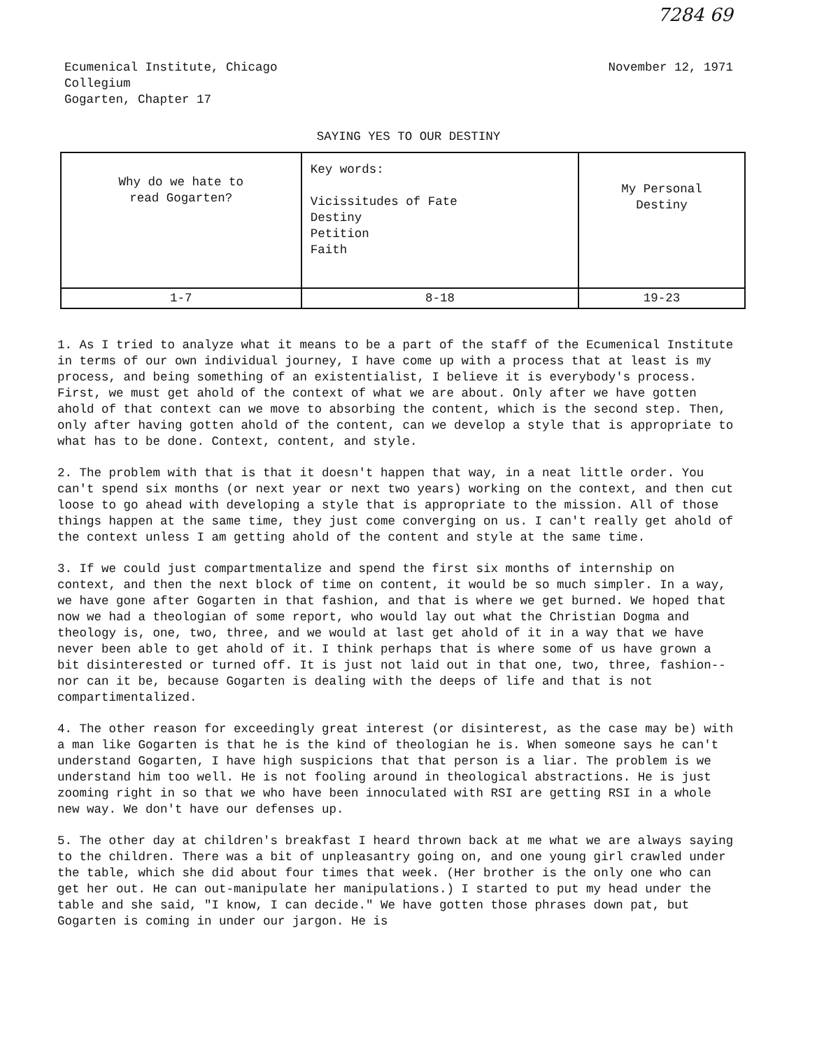7284 69
Ecumenical Institute, Chicago
Collegium
Gogarten, Chapter 17
November 12, 1971
SAYING YES TO OUR DESTINY
| Why do we hate to read Gogarten? | Key words: Vicissitudes of Fate Destiny Petition Faith | My Personal Destiny |
| 1-7 | 8-18 | 19-23 |
1. As I tried to analyze what it means to be a part of the staff of the Ecumenical Institute in terms of our own individual journey, I have come up with a process that at least is my process, and being something of an existentialist, I believe it is everybody's process. First, we must get ahold of the context of what we are about. Only after we have gotten ahold of that context can we move to absorbing the content, which is the second step. Then, only after having gotten ahold of the content, can we develop a style that is appropriate to what has to be done. Context, content, and style.
2. The problem with that is that it doesn't happen that way, in a neat little order. You can't spend six months (or next year or next two years) working on the context, and then cut loose to go ahead with developing a style that is appropriate to the mission. All of those things happen at the same time, they just come converging on us. I can't really get ahold of the context unless I am getting ahold of the content and style at the same time.
3. If we could just compartmentalize and spend the first six months of internship on context, and then the next block of time on content, it would be so much simpler. In a way, we have gone after Gogarten in that fashion, and that is where we get burned. We hoped that now we had a theologian of some report, who would lay out what the Christian Dogma and theology is, one, two, three, and we would at last get ahold of it in a way that we have never been able to get ahold of it. I think perhaps that is where some of us have grown a bit disinterested or turned off. It is just not laid out in that one, two, three, fashion-- nor can it be, because Gogarten is dealing with the deeps of life and that is not compartimentalized.
4. The other reason for exceedingly great interest (or disinterest, as the case may be) with a man like Gogarten is that he is the kind of theologian he is. When someone says he can't understand Gogarten, I have high suspicions that that person is a liar. The problem is we understand him too well. He is not fooling around in theological abstractions. He is just zooming right in so that we who have been innoculated with RSI are getting RSI in a whole new way. We don't have our defenses up.
5. The other day at children's breakfast I heard thrown back at me what we are always saying to the children. There was a bit of unpleasantry going on, and one young girl crawled under the table, which she did about four times that week. (Her brother is the only one who can get her out. He can out-manipulate her manipulations.) I started to put my head under the table and she said, "I know, I can decide." We have gotten those phrases down pat, but Gogarten is coming in under our jargon. He is